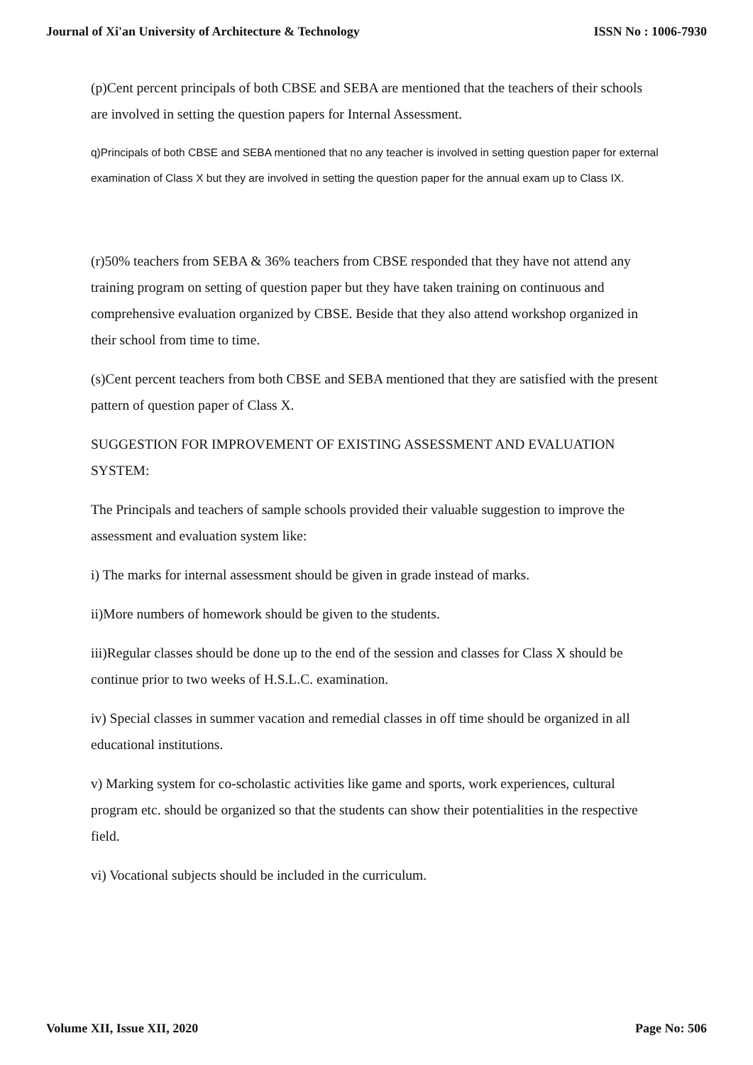Journal of Xi'an University of Architecture & Technology ISSN No : 1006-7930
(p)Cent percent principals of both CBSE and SEBA are mentioned that the teachers of their schools are involved in setting the question papers for Internal Assessment.
q)Principals of both CBSE and SEBA mentioned that no any teacher is involved in setting question paper for external examination of Class X but they are involved in setting the question paper for the annual exam up to Class IX.
(r)50% teachers from SEBA & 36% teachers from CBSE responded that they have not attend any training program on setting of question paper but they have taken training on continuous and comprehensive evaluation organized by CBSE. Beside that they also attend workshop organized in their school from time to time.
(s)Cent percent teachers from both CBSE and SEBA mentioned that they are satisfied with the present pattern of question paper of Class X.
SUGGESTION FOR IMPROVEMENT OF EXISTING ASSESSMENT AND EVALUATION SYSTEM:
The Principals and teachers of sample schools provided their valuable suggestion to improve the assessment and evaluation system like:
i) The marks for internal assessment should be given in grade instead of marks.
ii)More numbers of homework should be given to the students.
iii)Regular classes should be done up to the end of the session and classes for Class X should be continue prior to two weeks of H.S.L.C. examination.
iv) Special classes in summer vacation and remedial classes in off time should be organized in all educational institutions.
v) Marking system for co-scholastic activities like game and sports, work experiences, cultural program etc. should be organized so that the students can show their potentialities in the respective field.
vi) Vocational subjects should be included in the curriculum.
Volume XII, Issue XII, 2020 Page No: 506